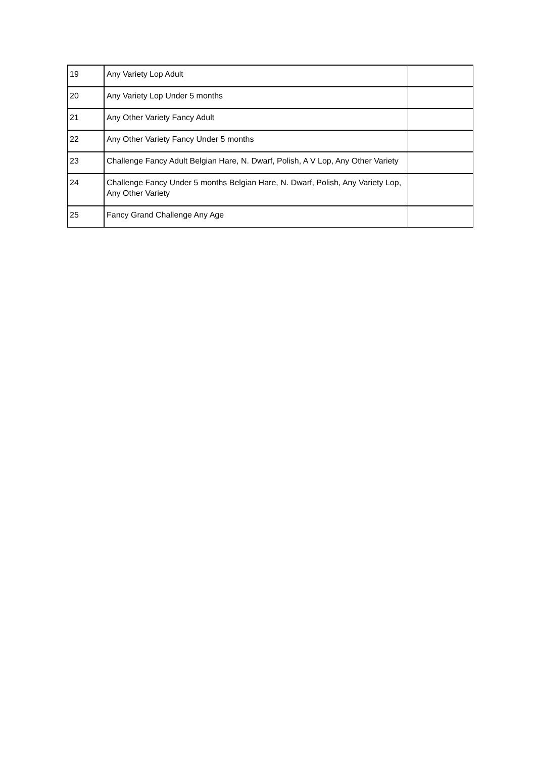| 19 | Any Variety Lop Adult | |
| 20 | Any Variety Lop Under 5 months | |
| 21 | Any Other Variety Fancy Adult | |
| 22 | Any Other Variety Fancy Under 5 months | |
| 23 | Challenge Fancy Adult Belgian Hare, N. Dwarf, Polish, A V Lop, Any Other Variety | |
| 24 | Challenge Fancy Under 5 months Belgian Hare, N. Dwarf, Polish, Any Variety Lop, Any Other Variety | |
| 25 | Fancy Grand Challenge Any Age | |